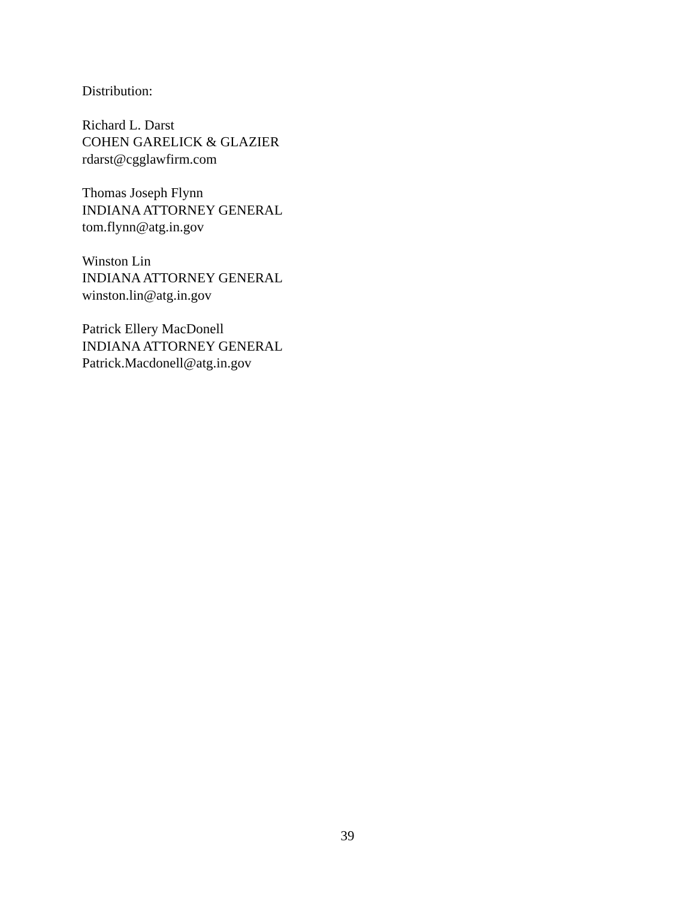Distribution:
Richard L. Darst
COHEN GARELICK & GLAZIER
rdarst@cgglawfirm.com
Thomas Joseph Flynn
INDIANA ATTORNEY GENERAL
tom.flynn@atg.in.gov
Winston Lin
INDIANA ATTORNEY GENERAL
winston.lin@atg.in.gov
Patrick Ellery MacDonell
INDIANA ATTORNEY GENERAL
Patrick.Macdonell@atg.in.gov
39